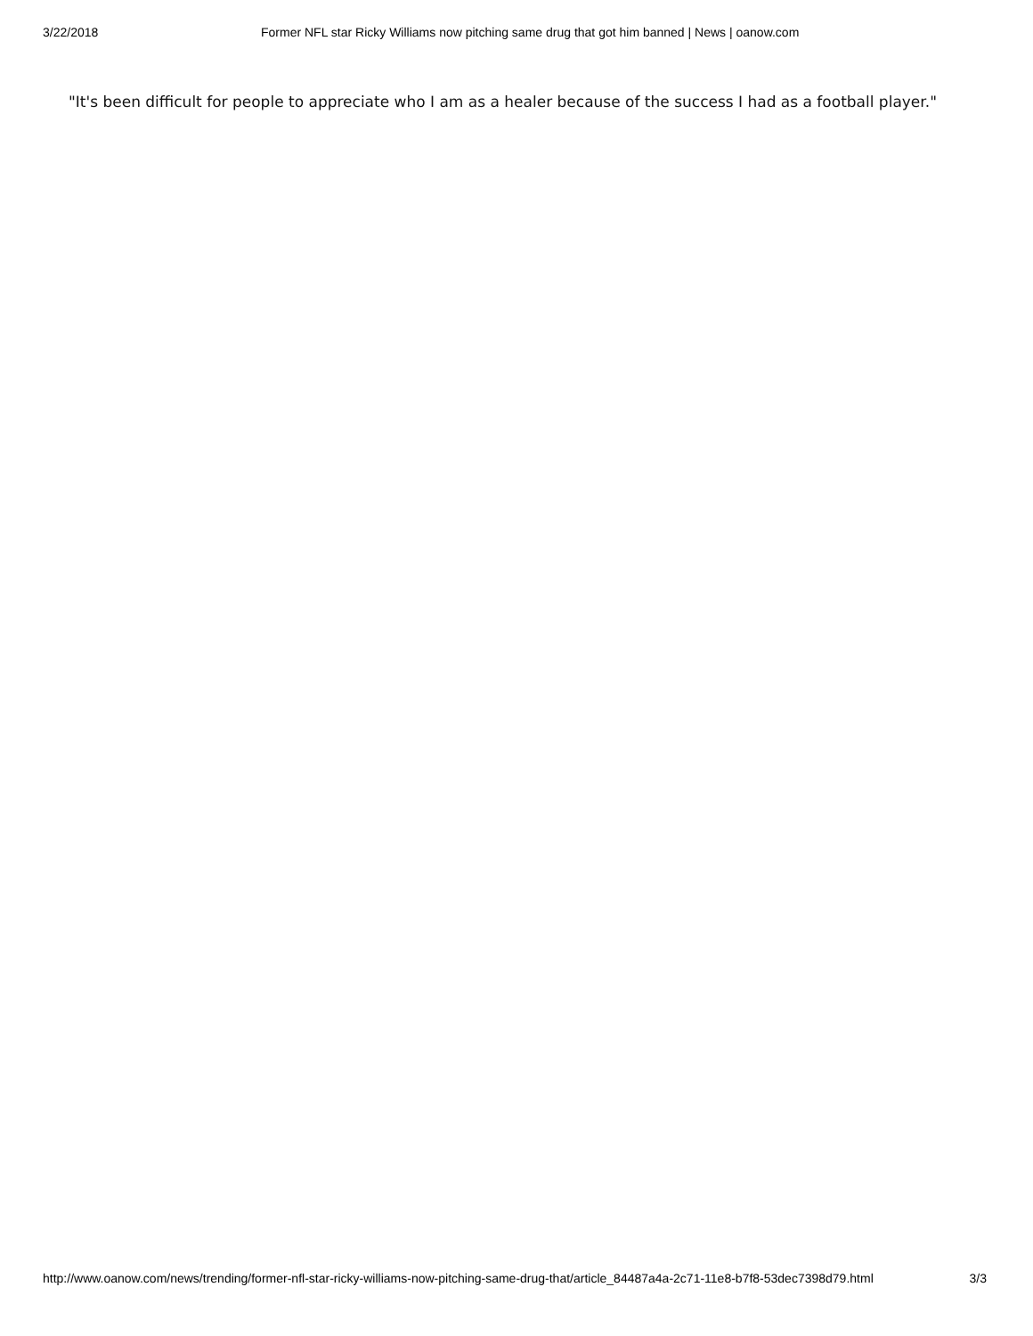3/22/2018 Former NFL star Ricky Williams now pitching same drug that got him banned | News | oanow.com
"It's been difficult for people to appreciate who I am as a healer because of the success I had as a football player."
http://www.oanow.com/news/trending/former-nfl-star-ricky-williams-now-pitching-same-drug-that/article_84487a4a-2c71-11e8-b7f8-53dec7398d79.html 3/3